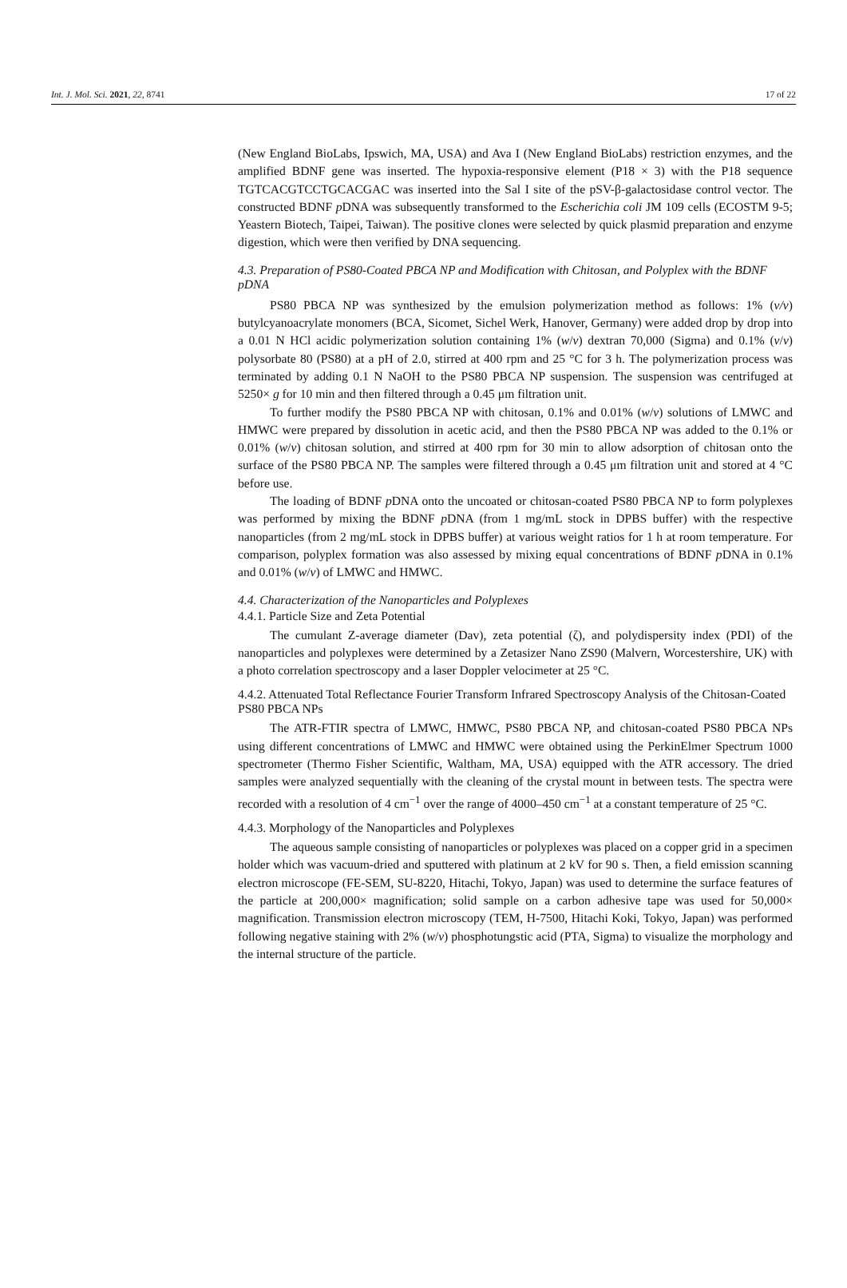Int. J. Mol. Sci. 2021, 22, 8741 17 of 22
(New England BioLabs, Ipswich, MA, USA) and Ava I (New England BioLabs) restriction enzymes, and the amplified BDNF gene was inserted. The hypoxia-responsive element (P18 × 3) with the P18 sequence TGTCACGTCCTGCACGAC was inserted into the Sal I site of the pSV-β-galactosidase control vector. The constructed BDNF p DNA was subsequently transformed to the Escherichia coli JM 109 cells (ECOSTM 9-5; Yeastern Biotech, Taipei, Taiwan). The positive clones were selected by quick plasmid preparation and enzyme digestion, which were then verified by DNA sequencing.
4.3. Preparation of PS80-Coated PBCA NP and Modification with Chitosan, and Polyplex with the BDNF pDNA
PS80 PBCA NP was synthesized by the emulsion polymerization method as follows: 1% (v/v) butylcyanoacrylate monomers (BCA, Sicomet, Sichel Werk, Hanover, Germany) were added drop by drop into a 0.01 N HCl acidic polymerization solution containing 1% (w/v) dextran 70,000 (Sigma) and 0.1% (v/v) polysorbate 80 (PS80) at a pH of 2.0, stirred at 400 rpm and 25 °C for 3 h. The polymerization process was terminated by adding 0.1 N NaOH to the PS80 PBCA NP suspension. The suspension was centrifuged at 5250× g for 10 min and then filtered through a 0.45 μm filtration unit.
To further modify the PS80 PBCA NP with chitosan, 0.1% and 0.01% (w/v) solutions of LMWC and HMWC were prepared by dissolution in acetic acid, and then the PS80 PBCA NP was added to the 0.1% or 0.01% (w/v) chitosan solution, and stirred at 400 rpm for 30 min to allow adsorption of chitosan onto the surface of the PS80 PBCA NP. The samples were filtered through a 0.45 μm filtration unit and stored at 4 °C before use.
The loading of BDNF p DNA onto the uncoated or chitosan-coated PS80 PBCA NP to form polyplexes was performed by mixing the BDNF p DNA (from 1 mg/mL stock in DPBS buffer) with the respective nanoparticles (from 2 mg/mL stock in DPBS buffer) at various weight ratios for 1 h at room temperature. For comparison, polyplex formation was also assessed by mixing equal concentrations of BDNF p DNA in 0.1% and 0.01% (w/v) of LMWC and HMWC.
4.4. Characterization of the Nanoparticles and Polyplexes
4.4.1. Particle Size and Zeta Potential
The cumulant Z-average diameter (Dav), zeta potential (ζ), and polydispersity index (PDI) of the nanoparticles and polyplexes were determined by a Zetasizer Nano ZS90 (Malvern, Worcestershire, UK) with a photo correlation spectroscopy and a laser Doppler velocimeter at 25 °C.
4.4.2. Attenuated Total Reflectance Fourier Transform Infrared Spectroscopy Analysis of the Chitosan-Coated PS80 PBCA NPs
The ATR-FTIR spectra of LMWC, HMWC, PS80 PBCA NP, and chitosan-coated PS80 PBCA NPs using different concentrations of LMWC and HMWC were obtained using the PerkinElmer Spectrum 1000 spectrometer (Thermo Fisher Scientific, Waltham, MA, USA) equipped with the ATR accessory. The dried samples were analyzed sequentially with the cleaning of the crystal mount in between tests. The spectra were recorded with a resolution of 4 cm<sup>−1</sup> over the range of 4000–450 cm<sup>−1</sup> at a constant temperature of 25 °C.
4.4.3. Morphology of the Nanoparticles and Polyplexes
The aqueous sample consisting of nanoparticles or polyplexes was placed on a copper grid in a specimen holder which was vacuum-dried and sputtered with platinum at 2 kV for 90 s. Then, a field emission scanning electron microscope (FE-SEM, SU-8220, Hitachi, Tokyo, Japan) was used to determine the surface features of the particle at 200,000× magnification; solid sample on a carbon adhesive tape was used for 50,000× magnification. Transmission electron microscopy (TEM, H-7500, Hitachi Koki, Tokyo, Japan) was performed following negative staining with 2% (w/v) phosphotungstic acid (PTA, Sigma) to visualize the morphology and the internal structure of the particle.